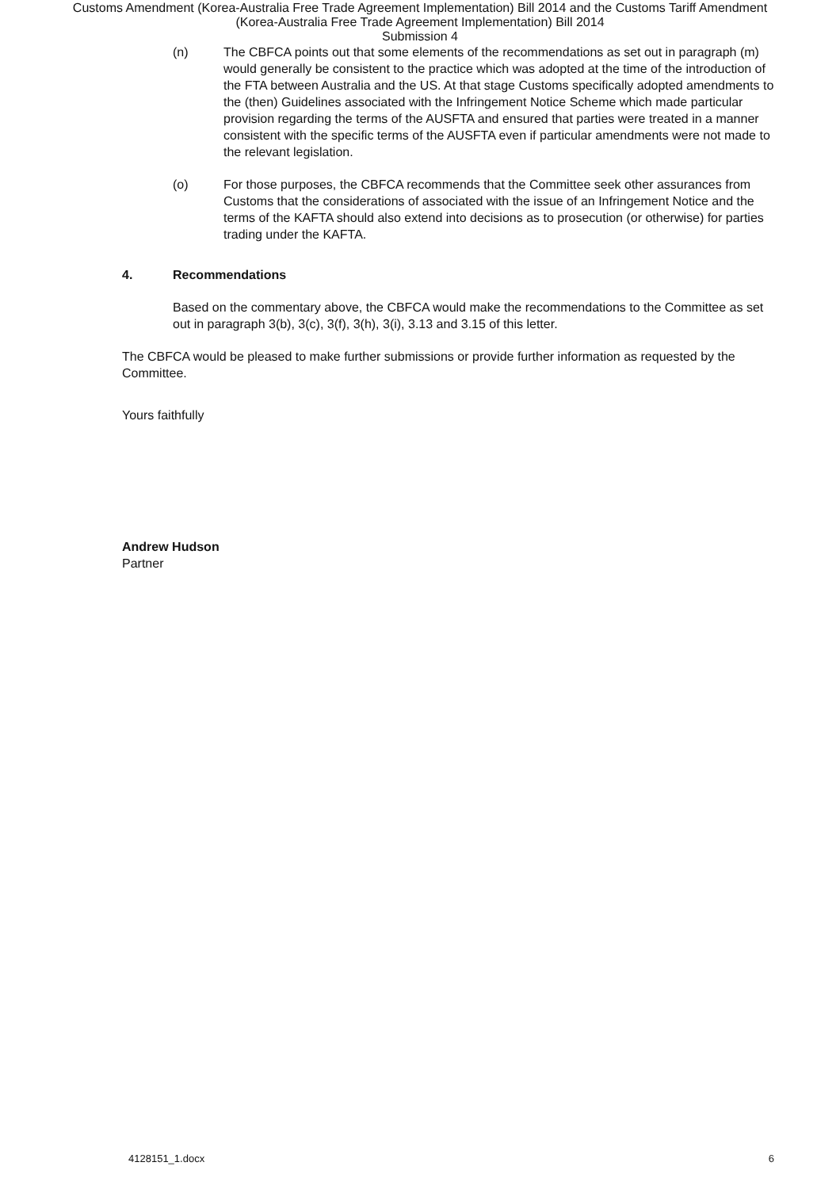Customs Amendment (Korea-Australia Free Trade Agreement Implementation) Bill 2014 and the Customs Tariff Amendment
(Korea-Australia Free Trade Agreement Implementation) Bill 2014
Submission 4
(n) The CBFCA points out that some elements of the recommendations as set out in paragraph (m) would generally be consistent to the practice which was adopted at the time of the introduction of the FTA between Australia and the US. At that stage Customs specifically adopted amendments to the (then) Guidelines associated with the Infringement Notice Scheme which made particular provision regarding the terms of the AUSFTA and ensured that parties were treated in a manner consistent with the specific terms of the AUSFTA even if particular amendments were not made to the relevant legislation.
(o) For those purposes, the CBFCA recommends that the Committee seek other assurances from Customs that the considerations of associated with the issue of an Infringement Notice and the terms of the KAFTA should also extend into decisions as to prosecution (or otherwise) for parties trading under the KAFTA.
4. Recommendations
Based on the commentary above, the CBFCA would make the recommendations to the Committee as set out in paragraph 3(b), 3(c), 3(f), 3(h), 3(i), 3.13 and 3.15 of this letter.
The CBFCA would be pleased to make further submissions or provide further information as requested by the Committee.
Yours faithfully
Andrew Hudson
Partner
4128151_1.docx 6